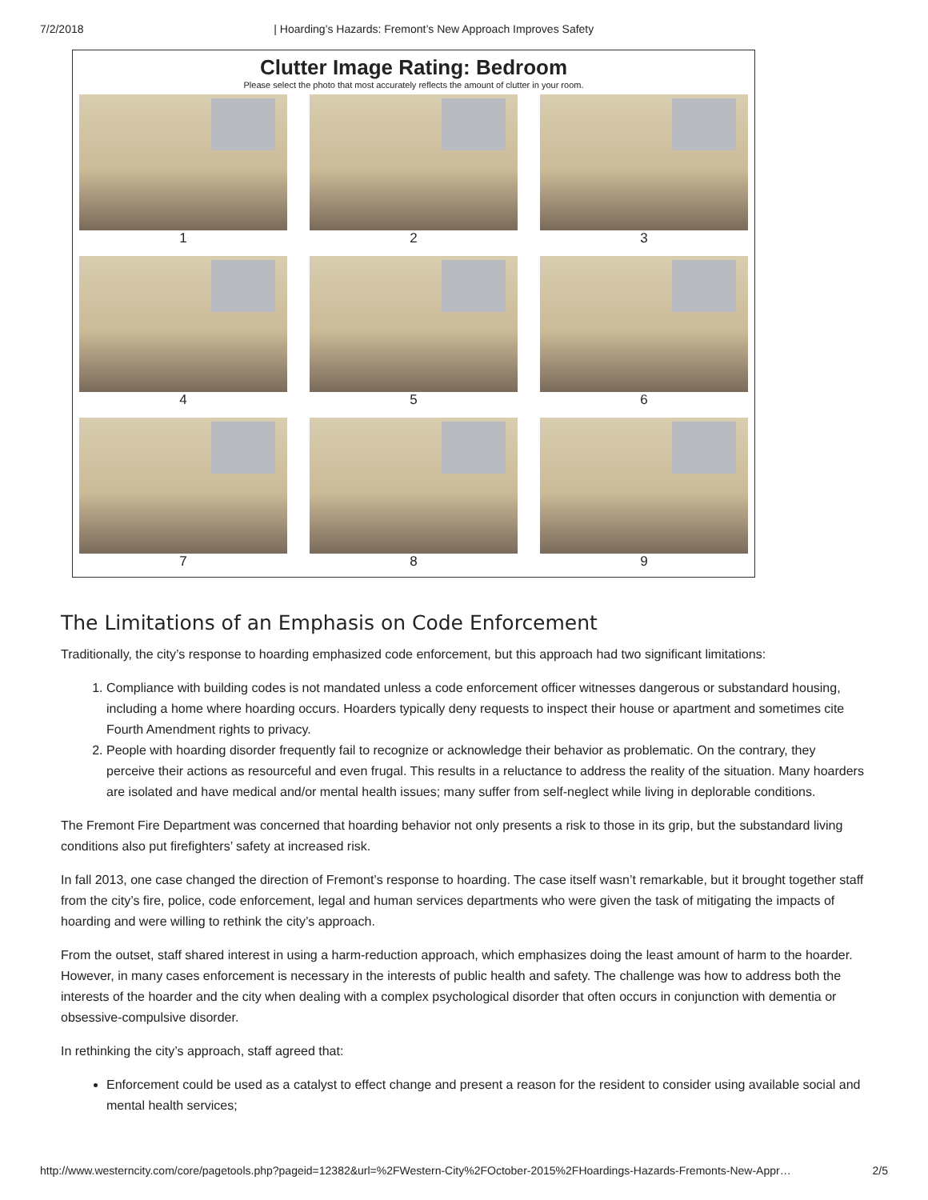7/2/2018 | Hoarding’s Hazards: Fremont’s New Approach Improves Safety
Clutter Image Rating: Bedroom
Please select the photo that most accurately reflects the amount of clutter in your room.
1
2
3
4
5
6
7
8
9
The Limitations of an Emphasis on Code Enforcement
Traditionally, the city’s response to hoarding emphasized code enforcement, but this approach had two significant limitations:
1. Compliance with building codes is not mandated unless a code enforcement officer witnesses dangerous or substandard housing, including a home where hoarding occurs. Hoarders typically deny requests to inspect their house or apartment and sometimes cite Fourth Amendment rights to privacy.
2. People with hoarding disorder frequently fail to recognize or acknowledge their behavior as problematic. On the contrary, they perceive their actions as resourceful and even frugal. This results in a reluctance to address the reality of the situation. Many hoarders are isolated and have medical and/or mental health issues; many suffer from self-neglect while living in deplorable conditions.
The Fremont Fire Department was concerned that hoarding behavior not only presents a risk to those in its grip, but the substandard living conditions also put firefighters’ safety at increased risk.
In fall 2013, one case changed the direction of Fremont’s response to hoarding. The case itself wasn’t remarkable, but it brought together staff from the city’s fire, police, code enforcement, legal and human services departments who were given the task of mitigating the impacts of hoarding and were willing to rethink the city’s approach.
From the outset, staff shared interest in using a harm-reduction approach, which emphasizes doing the least amount of harm to the hoarder. However, in many cases enforcement is necessary in the interests of public health and safety. The challenge was how to address both the interests of the hoarder and the city when dealing with a complex psychological disorder that often occurs in conjunction with dementia or obsessive-compulsive disorder.
In rethinking the city’s approach, staff agreed that:
Enforcement could be used as a catalyst to effect change and present a reason for the resident to consider using available social and mental health services;
http://www.westerncity.com/core/pagetools.php?pageid=12382&url=%2FWestern-City%2FOctober-2015%2FHoardings-Hazards-Fremonts-New-Appr… 2/5